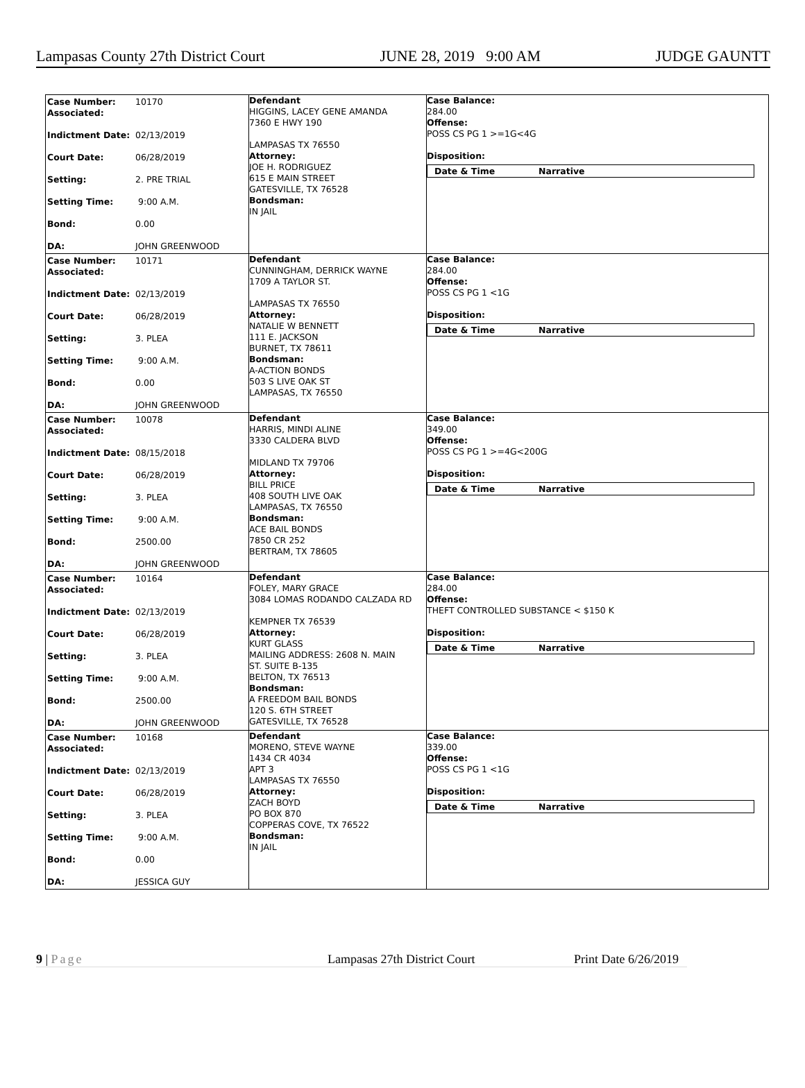Lampasas County 27th District Court JUNE 28, 2019 9:00 AM JUDGE GAUNTT
| / Case Number: Associated: Indictment Date: Court Date: Setting: Setting Time: Bond: DA: / 10170 02/13/2019 06/28/2019 2. PRE TRIAL 9:00 A.M. 0.00 JOHN GREENWOOD / | Defendant HIGGINS, LACEY GENE AMANDA 7360 E HWY 190 LAMPASAS TX 76550 Attorney: JOE H. RODRIGUEZ 615 E MAIN STREET GATESVILLE, TX 76528 Bondsman: IN JAIL | Case Balance: 284.00 Offense: POSS CS PG 1 >=1G<4G Disposition: / Date & Time / Narrative / |
| / Case Number: Associated: Indictment Date: Court Date: Setting: Setting Time: Bond: DA: / 10171 02/13/2019 06/28/2019 3. PLEA 9:00 A.M. 0.00 JOHN GREENWOOD / | Defendant CUNNINGHAM, DERRICK WAYNE 1709 A TAYLOR ST. LAMPASAS TX 76550 Attorney: NATALIE W BENNETT 111 E. JACKSON BURNET, TX 78611 Bondsman: A-ACTION BONDS 503 S LIVE OAK ST LAMPASAS, TX 76550 | Case Balance: 284.00 Offense: POSS CS PG 1 <1G Disposition: / Date & Time / Narrative / |
| / Case Number: Associated: Indictment Date: Court Date: Setting: Setting Time: Bond: DA: / 10078 08/15/2018 06/28/2019 3. PLEA 9:00 A.M. 2500.00 JOHN GREENWOOD / | Defendant HARRIS, MINDI ALINE 3330 CALDERA BLVD MIDLAND TX 79706 Attorney: BILL PRICE 408 SOUTH LIVE OAK LAMPASAS, TX 76550 Bondsman: ACE BAIL BONDS 7850 CR 252 BERTRAM, TX 78605 | Case Balance: 349.00 Offense: POSS CS PG 1 >=4G<200G Disposition: / Date & Time / Narrative / |
| / Case Number: Associated: Indictment Date: Court Date: Setting: Setting Time: Bond: DA: / 10164 02/13/2019 06/28/2019 3. PLEA 9:00 A.M. 2500.00 JOHN GREENWOOD / | Defendant FOLEY, MARY GRACE 3084 LOMAS RODANDO CALZADA RD KEMPNER TX 76539 Attorney: KURT GLASS MAILING ADDRESS: 2608 N. MAIN ST. SUITE B-135 BELTON, TX 76513 Bondsman: A FREEDOM BAIL BONDS 120 S. 6TH STREET GATESVILLE, TX 76528 | Case Balance: 284.00 Offense: THEFT CONTROLLED SUBSTANCE < $150 K Disposition: / Date & Time / Narrative / |
| / Case Number: Associated: Indictment Date: Court Date: Setting: Setting Time: Bond: DA: / 10168 02/13/2019 06/28/2019 3. PLEA 9:00 A.M. 0.00 JESSICA GUY / | Defendant MORENO, STEVE WAYNE 1434 CR 4034 APT 3 LAMPASAS TX 76550 Attorney: ZACH BOYD PO BOX 870 COPPERAS COVE, TX 76522 Bondsman: IN JAIL | Case Balance: 339.00 Offense: POSS CS PG 1 <1G Disposition: / Date & Time / Narrative / |
9 | Page Lampasas 27th District Court Print Date 6/26/2019